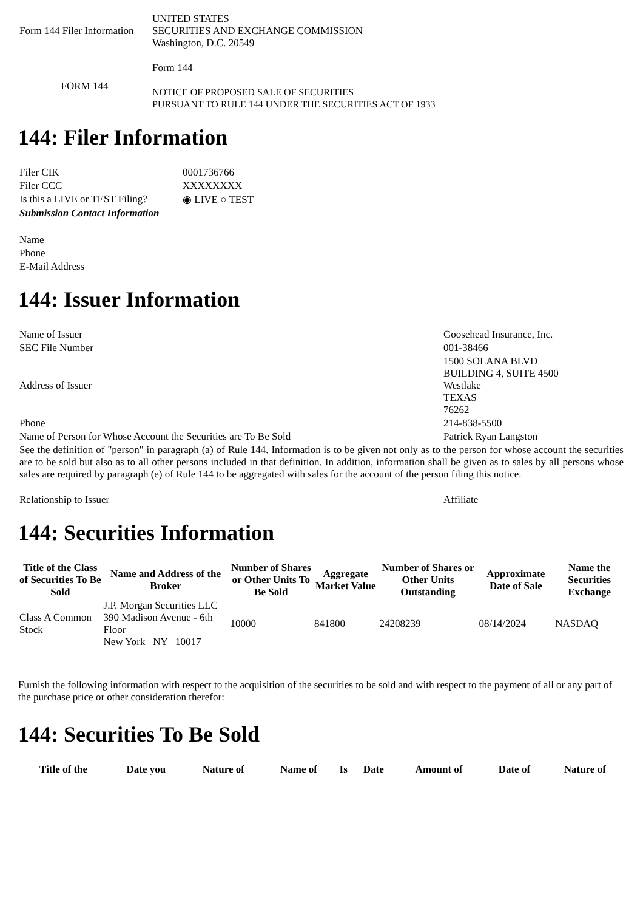| Form 144 Filer Information | UNITED STATES SECURITIES AND EXCHANGE COMMISSION Washington, D.C. 20549 |
| FORM 144 | Form 144 NOTICE OF PROPOSED SALE OF SECURITIES PURSUANT TO RULE 144 UNDER THE SECURITIES ACT OF 1933 |
144: Filer Information
| Filer CIK | 0001736766 |
| Filer CCC | XXXXXXXX |
| Is this a LIVE or TEST Filing? | ◉ LIVE ○ TEST |
| Submission Contact Information | |
| Name | |
| Phone | |
| E-Mail Address | |
144: Issuer Information
| Name of Issuer | Goosehead Insurance, Inc. |
| SEC File Number | 001-38466 |
| Address of Issuer | 1500 SOLANA BLVD BUILDING 4, SUITE 4500 Westlake TEXAS 76262 |
| Phone | 214-838-5500 |
| Name of Person for Whose Account the Securities are To Be Sold | Patrick Ryan Langston |
| See the definition of "person" in paragraph (a) of Rule 144. Information is to be given not only as to the person for whose account the securities are to be sold but also as to all other persons included in that definition. In addition, information shall be given as to sales by all persons whose sales are required by paragraph (e) of Rule 144 to be aggregated with sales for the account of the person filing this notice. | |
| Relationship to Issuer | Affiliate |
144: Securities Information
| Title of the Class of Securities To Be Sold | Name and Address of the Broker | Number of Shares or Other Units To Be Sold | Aggregate Market Value | Number of Shares or Other Units Outstanding | Approximate Date of Sale | Name the Securities Exchange |
| --- | --- | --- | --- | --- | --- | --- |
| Class A Common Stock | J.P. Morgan Securities LLC 390 Madison Avenue - 6th Floor New York NY 10017 | 10000 | 841800 | 24208239 | 08/14/2024 | NASDAQ |
Furnish the following information with respect to the acquisition of the securities to be sold and with respect to the payment of all or any part of the purchase price or other consideration therefor:
144: Securities To Be Sold
| Title of the | Date you | Nature of | Name of | Is | Date | Amount of | Date of | Nature of |
| --- | --- | --- | --- | --- | --- | --- | --- | --- |